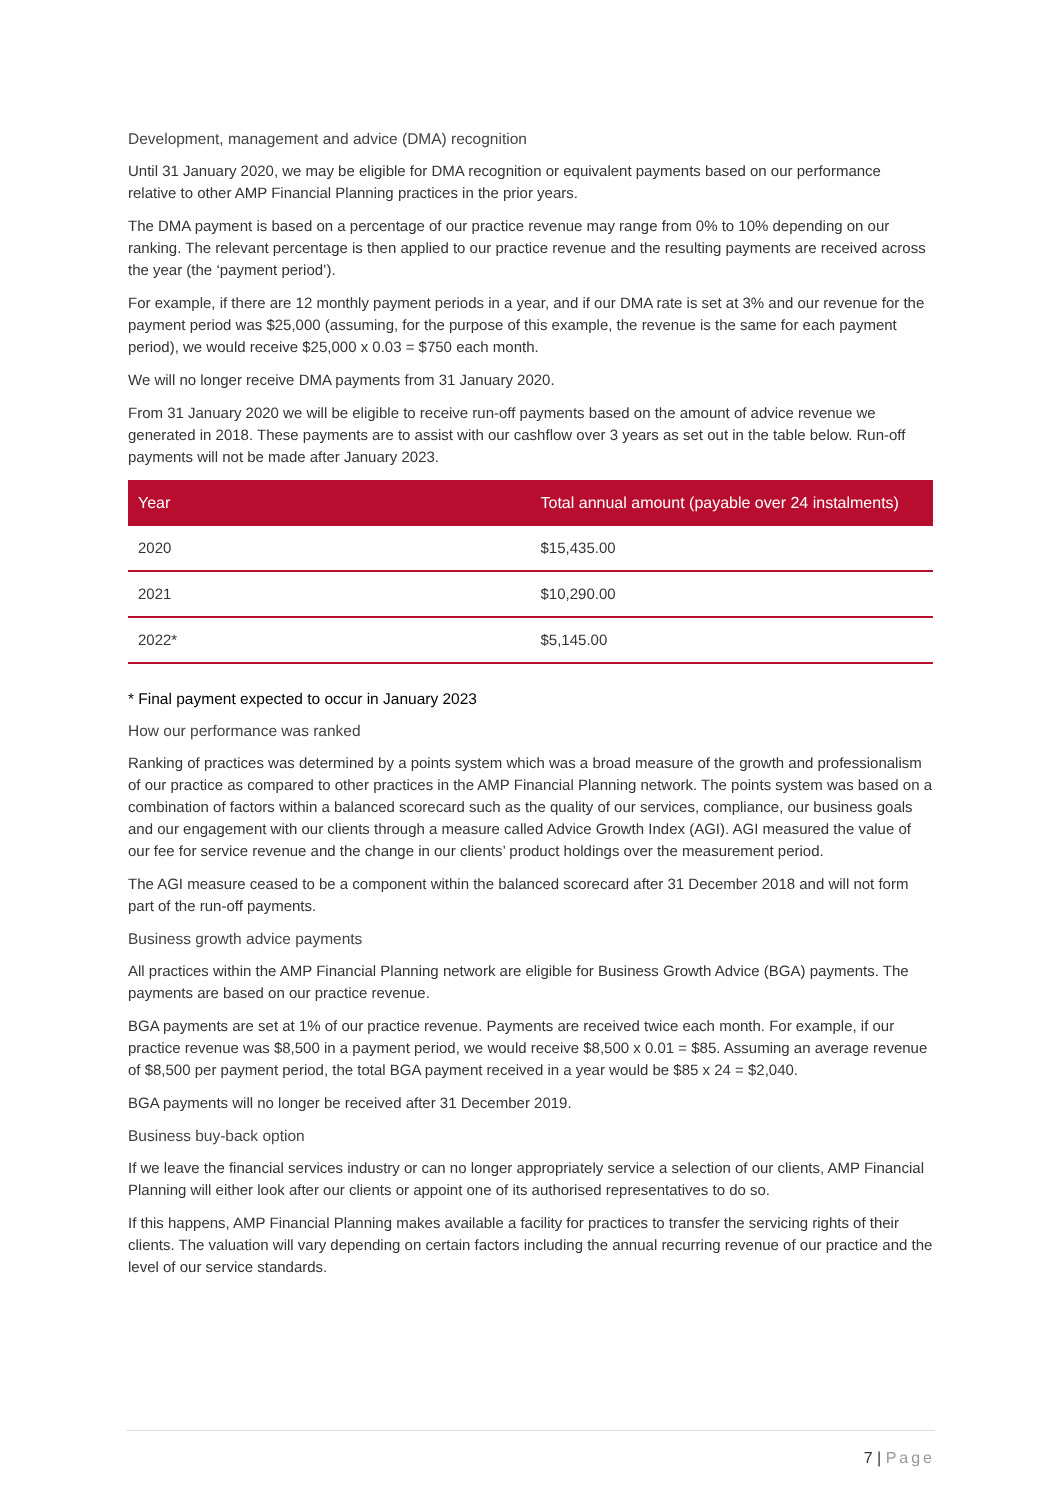Development, management and advice (DMA) recognition
Until 31 January 2020, we may be eligible for DMA recognition or equivalent payments based on our performance relative to other AMP Financial Planning practices in the prior years.
The DMA payment is based on a percentage of our practice revenue may range from 0% to 10% depending on our ranking. The relevant percentage is then applied to our practice revenue and the resulting payments are received across the year (the ‘payment period’).
For example, if there are 12 monthly payment periods in a year, and if our DMA rate is set at 3% and our revenue for the payment period was $25,000 (assuming, for the purpose of this example, the revenue is the same for each payment period), we would receive $25,000 x 0.03 = $750 each month.
We will no longer receive DMA payments from 31 January 2020.
From 31 January 2020 we will be eligible to receive run-off payments based on the amount of advice revenue we generated in 2018. These payments are to assist with our cashflow over 3 years as set out in the table below. Run-off payments will not be made after January 2023.
| Year | Total annual amount (payable over 24 instalments) |
| --- | --- |
| 2020 | $15,435.00 |
| 2021 | $10,290.00 |
| 2022* | $5,145.00 |
* Final payment expected to occur in January 2023
How our performance was ranked
Ranking of practices was determined by a points system which was a broad measure of the growth and professionalism of our practice as compared to other practices in the AMP Financial Planning network. The points system was based on a combination of factors within a balanced scorecard such as the quality of our services, compliance, our business goals and our engagement with our clients through a measure called Advice Growth Index (AGI). AGI measured the value of our fee for service revenue and the change in our clients’ product holdings over the measurement period.
The AGI measure ceased to be a component within the balanced scorecard after 31 December 2018 and will not form part of the run-off payments.
Business growth advice payments
All practices within the AMP Financial Planning network are eligible for Business Growth Advice (BGA) payments. The payments are based on our practice revenue.
BGA payments are set at 1% of our practice revenue. Payments are received twice each month. For example, if our practice revenue was $8,500 in a payment period, we would receive $8,500 x 0.01 = $85. Assuming an average revenue of $8,500 per payment period, the total BGA payment received in a year would be $85 x 24 = $2,040.
BGA payments will no longer be received after 31 December 2019.
Business buy-back option
If we leave the financial services industry or can no longer appropriately service a selection of our clients, AMP Financial Planning will either look after our clients or appoint one of its authorised representatives to do so.
If this happens, AMP Financial Planning makes available a facility for practices to transfer the servicing rights of their clients. The valuation will vary depending on certain factors including the annual recurring revenue of our practice and the level of our service standards.
7 | Page